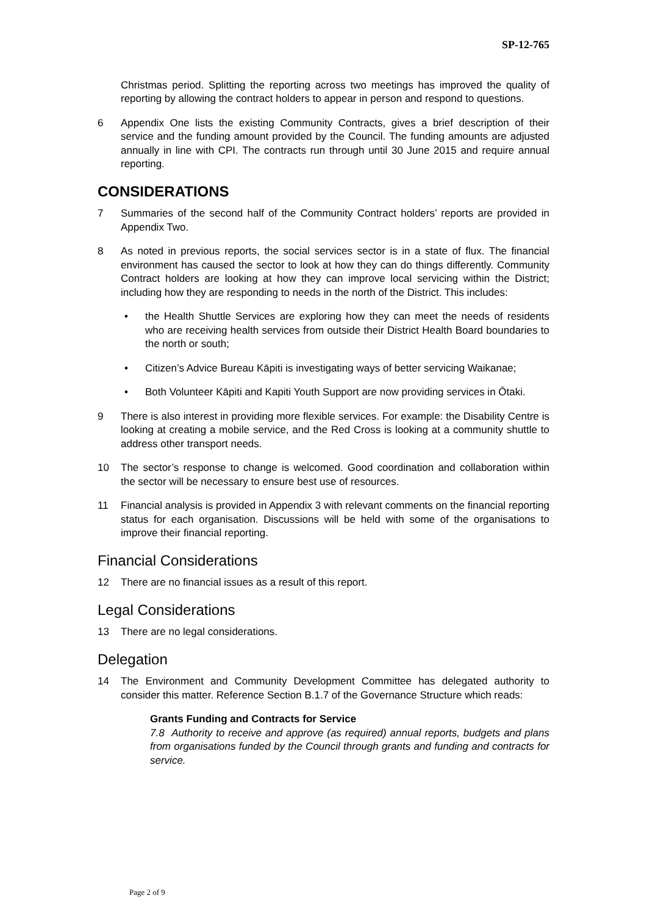SP-12-765
Christmas period. Splitting the reporting across two meetings has improved the quality of reporting by allowing the contract holders to appear in person and respond to questions.
6 Appendix One lists the existing Community Contracts, gives a brief description of their service and the funding amount provided by the Council. The funding amounts are adjusted annually in line with CPI. The contracts run through until 30 June 2015 and require annual reporting.
CONSIDERATIONS
7 Summaries of the second half of the Community Contract holders’ reports are provided in Appendix Two.
8 As noted in previous reports, the social services sector is in a state of flux. The financial environment has caused the sector to look at how they can do things differently. Community Contract holders are looking at how they can improve local servicing within the District; including how they are responding to needs in the north of the District. This includes:
• the Health Shuttle Services are exploring how they can meet the needs of residents who are receiving health services from outside their District Health Board boundaries to the north or south;
• Citizen’s Advice Bureau Kāpiti is investigating ways of better servicing Waikanae;
• Both Volunteer Kāpiti and Kapiti Youth Support are now providing services in Ōtaki.
9 There is also interest in providing more flexible services. For example: the Disability Centre is looking at creating a mobile service, and the Red Cross is looking at a community shuttle to address other transport needs.
10 The sector’s response to change is welcomed. Good coordination and collaboration within the sector will be necessary to ensure best use of resources.
11 Financial analysis is provided in Appendix 3 with relevant comments on the financial reporting status for each organisation. Discussions will be held with some of the organisations to improve their financial reporting.
Financial Considerations
12 There are no financial issues as a result of this report.
Legal Considerations
13 There are no legal considerations.
Delegation
14 The Environment and Community Development Committee has delegated authority to consider this matter. Reference Section B.1.7 of the Governance Structure which reads:
Grants Funding and Contracts for Service
7.8 Authority to receive and approve (as required) annual reports, budgets and plans from organisations funded by the Council through grants and funding and contracts for service.
Page 2 of 9